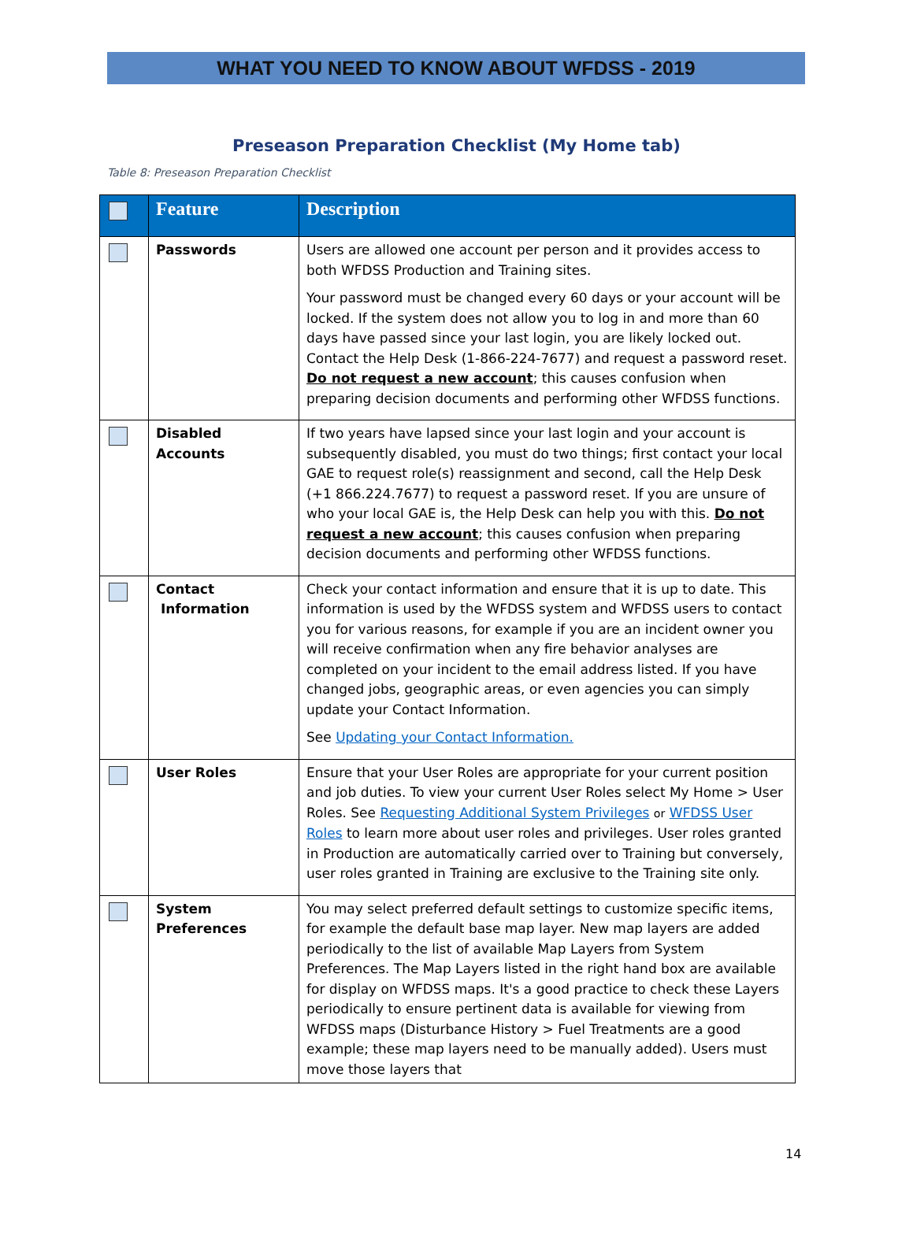WHAT YOU NEED TO KNOW ABOUT WFDSS - 2019
Preseason Preparation Checklist (My Home tab)
Table 8: Preseason Preparation Checklist
| | Feature | Description |
| --- | --- | --- |
| | Passwords | Users are allowed one account per person and it provides access to both WFDSS Production and Training sites. Your password must be changed every 60 days or your account will be locked. If the system does not allow you to log in and more than 60 days have passed since your last login, you are likely locked out. Contact the Help Desk (1-866-224-7677) and request a password reset. Do not request a new account ; this causes confusion when preparing decision documents and performing other WFDSS functions. |
| | Disabled Accounts | If two years have lapsed since your last login and your account is subsequently disabled, you must do two things; first contact your local GAE to request role(s) reassignment and second, call the Help Desk (+1 866.224.7677) to request a password reset. If you are unsure of who your local GAE is, the Help Desk can help you with this. Do not request a new account ; this causes confusion when preparing decision documents and performing other WFDSS functions. |
| | Contact Information | Check your contact information and ensure that it is up to date. This information is used by the WFDSS system and WFDSS users to contact you for various reasons, for example if you are an incident owner you will receive confirmation when any fire behavior analyses are completed on your incident to the email address listed. If you have changed jobs, geographic areas, or even agencies you can simply update your Contact Information. See Updating your Contact Information. |
| | User Roles | Ensure that your User Roles are appropriate for your current position and job duties. To view your current User Roles select My Home > User Roles. See Requesting Additional System Privileges or WFDSS User Roles to learn more about user roles and privileges. User roles granted in Production are automatically carried over to Training but conversely, user roles granted in Training are exclusive to the Training site only. |
| | System Preferences | You may select preferred default settings to customize specific items, for example the default base map layer. New map layers are added periodically to the list of available Map Layers from System Preferences. The Map Layers listed in the right hand box are available for display on WFDSS maps. It's a good practice to check these Layers periodically to ensure pertinent data is available for viewing from WFDSS maps (Disturbance History > Fuel Treatments are a good example; these map layers need to be manually added). Users must move those layers that |
14